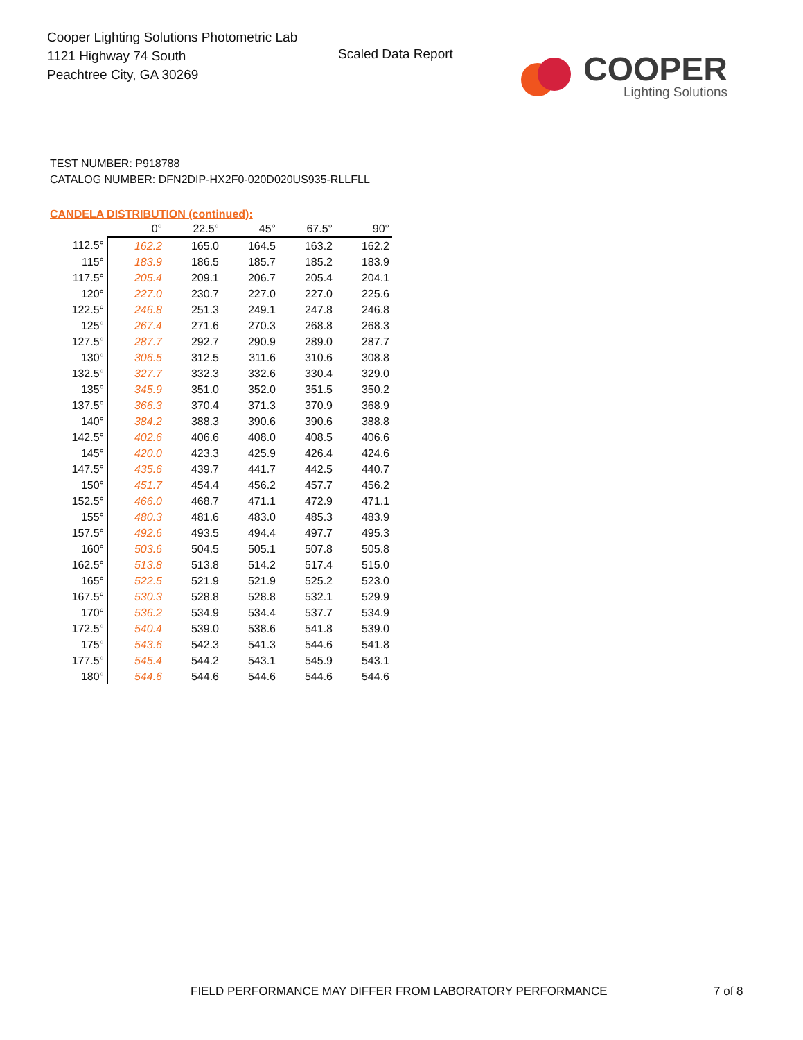Cooper Lighting Solutions Photometric Lab
1121 Highway 74 South
Peachtree City, GA 30269
Scaled Data Report
COOPER
Lighting Solutions
TEST NUMBER: P918788
CATALOG NUMBER: DFN2DIP-HX2F0-020D020US935-RLLFLL
CANDELA DISTRIBUTION (continued):
| | 0° | 22.5° | 45° | 67.5° | 90° |
| --- | --- | --- | --- | --- | --- |
| 112.5° | 162.2 | 165.0 | 164.5 | 163.2 | 162.2 |
| 115° | 183.9 | 186.5 | 185.7 | 185.2 | 183.9 |
| 117.5° | 205.4 | 209.1 | 206.7 | 205.4 | 204.1 |
| 120° | 227.0 | 230.7 | 227.0 | 227.0 | 225.6 |
| 122.5° | 246.8 | 251.3 | 249.1 | 247.8 | 246.8 |
| 125° | 267.4 | 271.6 | 270.3 | 268.8 | 268.3 |
| 127.5° | 287.7 | 292.7 | 290.9 | 289.0 | 287.7 |
| 130° | 306.5 | 312.5 | 311.6 | 310.6 | 308.8 |
| 132.5° | 327.7 | 332.3 | 332.6 | 330.4 | 329.0 |
| 135° | 345.9 | 351.0 | 352.0 | 351.5 | 350.2 |
| 137.5° | 366.3 | 370.4 | 371.3 | 370.9 | 368.9 |
| 140° | 384.2 | 388.3 | 390.6 | 390.6 | 388.8 |
| 142.5° | 402.6 | 406.6 | 408.0 | 408.5 | 406.6 |
| 145° | 420.0 | 423.3 | 425.9 | 426.4 | 424.6 |
| 147.5° | 435.6 | 439.7 | 441.7 | 442.5 | 440.7 |
| 150° | 451.7 | 454.4 | 456.2 | 457.7 | 456.2 |
| 152.5° | 466.0 | 468.7 | 471.1 | 472.9 | 471.1 |
| 155° | 480.3 | 481.6 | 483.0 | 485.3 | 483.9 |
| 157.5° | 492.6 | 493.5 | 494.4 | 497.7 | 495.3 |
| 160° | 503.6 | 504.5 | 505.1 | 507.8 | 505.8 |
| 162.5° | 513.8 | 513.8 | 514.2 | 517.4 | 515.0 |
| 165° | 522.5 | 521.9 | 521.9 | 525.2 | 523.0 |
| 167.5° | 530.3 | 528.8 | 528.8 | 532.1 | 529.9 |
| 170° | 536.2 | 534.9 | 534.4 | 537.7 | 534.9 |
| 172.5° | 540.4 | 539.0 | 538.6 | 541.8 | 539.0 |
| 175° | 543.6 | 542.3 | 541.3 | 544.6 | 541.8 |
| 177.5° | 545.4 | 544.2 | 543.1 | 545.9 | 543.1 |
| 180° | 544.6 | 544.6 | 544.6 | 544.6 | 544.6 |
FIELD PERFORMANCE MAY DIFFER FROM LABORATORY PERFORMANCE
7 of 8